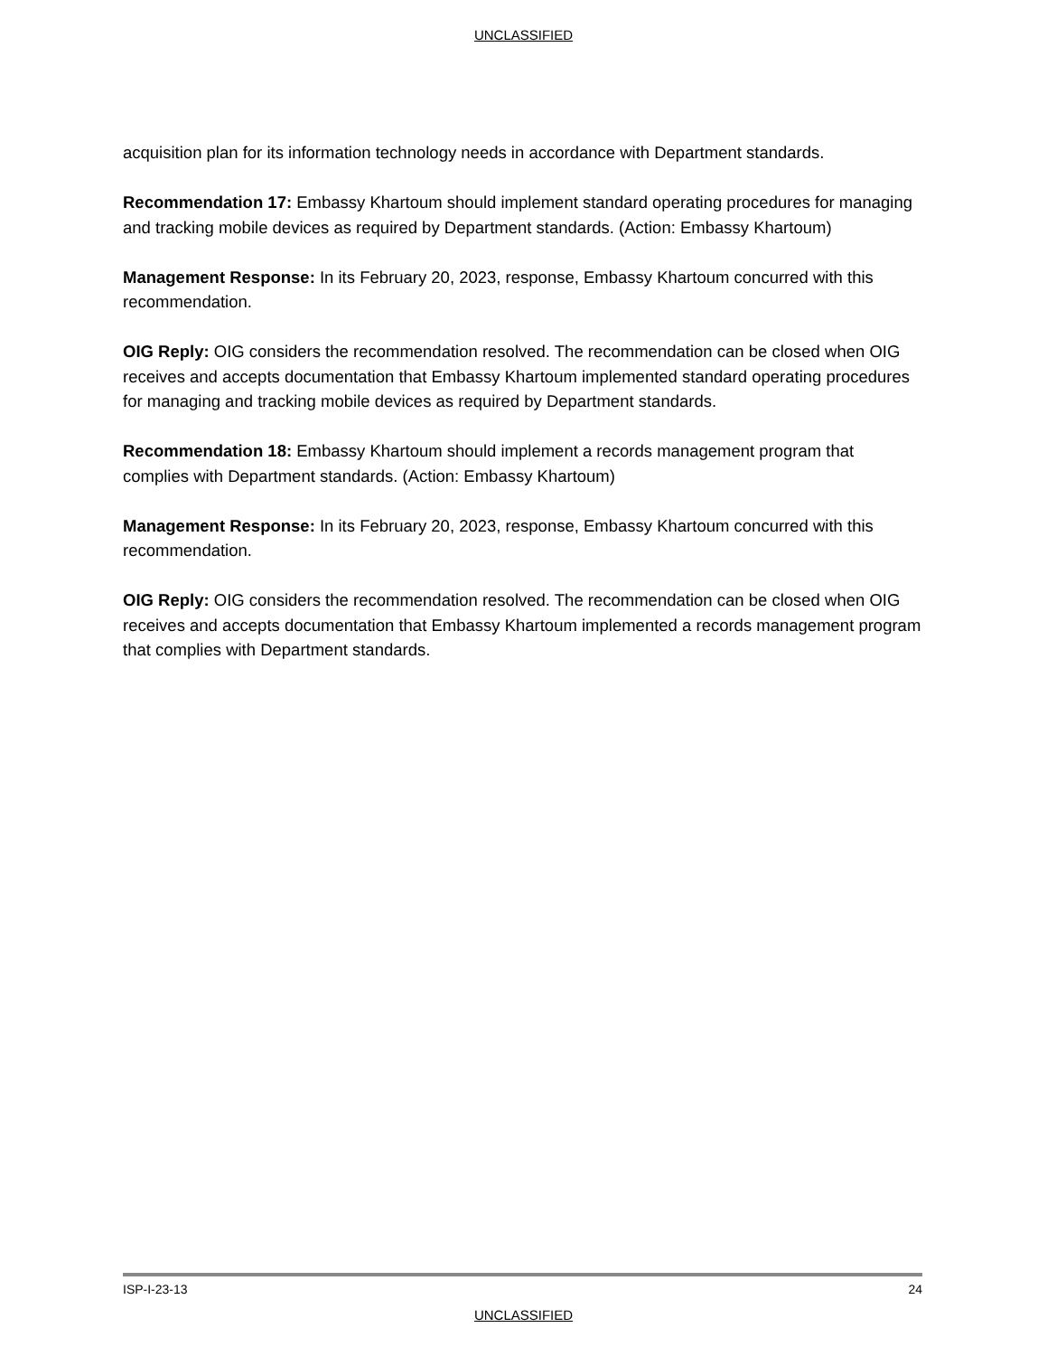UNCLASSIFIED
acquisition plan for its information technology needs in accordance with Department standards.
Recommendation 17: Embassy Khartoum should implement standard operating procedures for managing and tracking mobile devices as required by Department standards. (Action: Embassy Khartoum)
Management Response: In its February 20, 2023, response, Embassy Khartoum concurred with this recommendation.
OIG Reply: OIG considers the recommendation resolved. The recommendation can be closed when OIG receives and accepts documentation that Embassy Khartoum implemented standard operating procedures for managing and tracking mobile devices as required by Department standards.
Recommendation 18: Embassy Khartoum should implement a records management program that complies with Department standards. (Action: Embassy Khartoum)
Management Response: In its February 20, 2023, response, Embassy Khartoum concurred with this recommendation.
OIG Reply: OIG considers the recommendation resolved. The recommendation can be closed when OIG receives and accepts documentation that Embassy Khartoum implemented a records management program that complies with Department standards.
ISP-I-23-13 24
UNCLASSIFIED